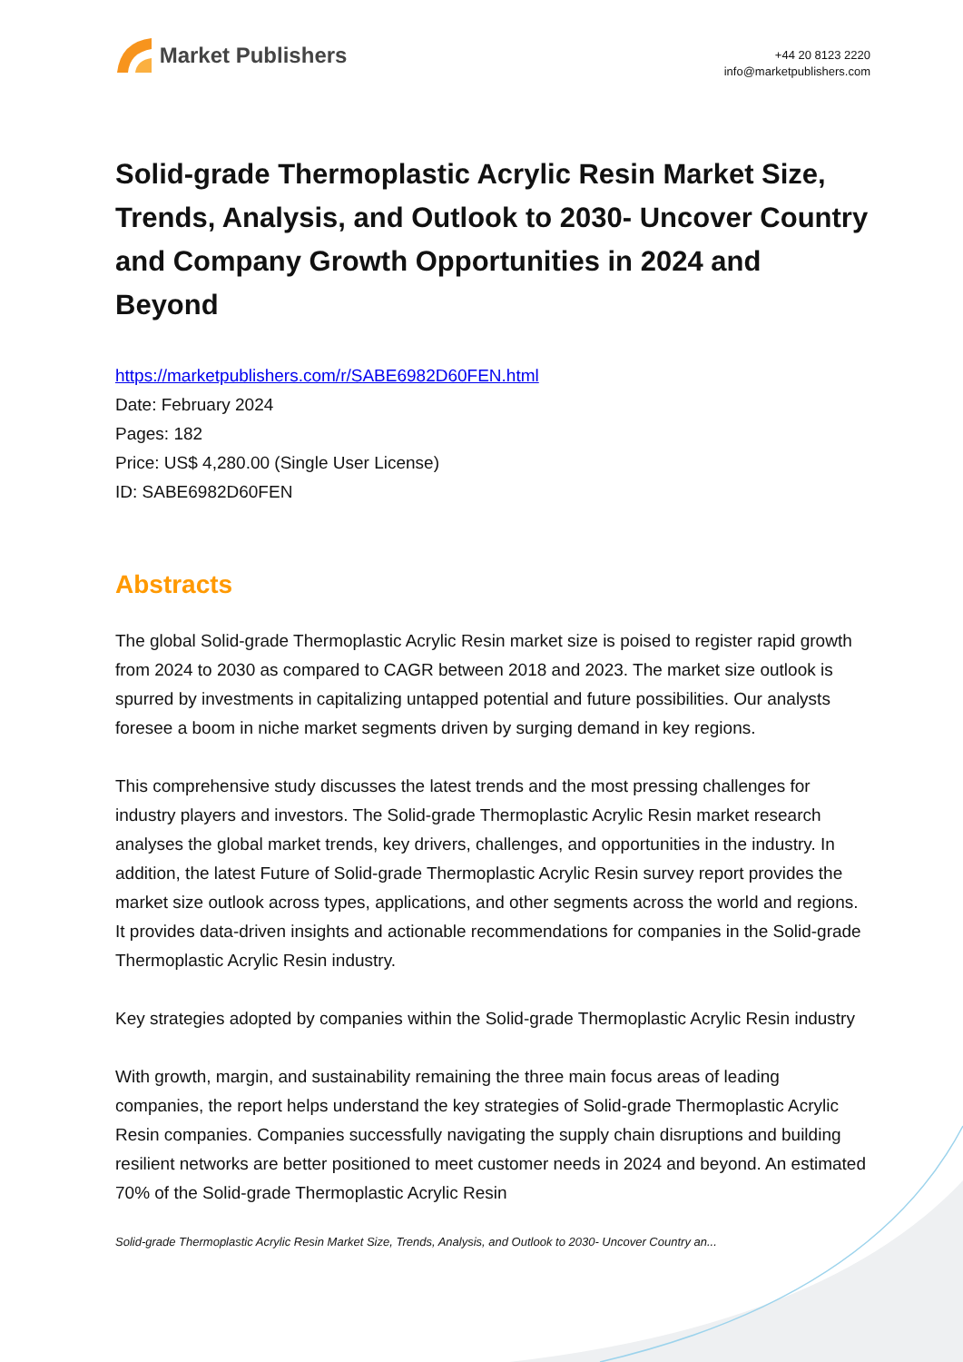Market Publishers
+44 20 8123 2220
info@marketpublishers.com
Solid-grade Thermoplastic Acrylic Resin Market Size, Trends, Analysis, and Outlook to 2030- Uncover Country and Company Growth Opportunities in 2024 and Beyond
https://marketpublishers.com/r/SABE6982D60FEN.html
Date: February 2024
Pages: 182
Price: US$ 4,280.00 (Single User License)
ID: SABE6982D60FEN
Abstracts
The global Solid-grade Thermoplastic Acrylic Resin market size is poised to register rapid growth from 2024 to 2030 as compared to CAGR between 2018 and 2023. The market size outlook is spurred by investments in capitalizing untapped potential and future possibilities. Our analysts foresee a boom in niche market segments driven by surging demand in key regions.
This comprehensive study discusses the latest trends and the most pressing challenges for industry players and investors. The Solid-grade Thermoplastic Acrylic Resin market research analyses the global market trends, key drivers, challenges, and opportunities in the industry. In addition, the latest Future of Solid-grade Thermoplastic Acrylic Resin survey report provides the market size outlook across types, applications, and other segments across the world and regions. It provides data-driven insights and actionable recommendations for companies in the Solid-grade Thermoplastic Acrylic Resin industry.
Key strategies adopted by companies within the Solid-grade Thermoplastic Acrylic Resin industry
With growth, margin, and sustainability remaining the three main focus areas of leading companies, the report helps understand the key strategies of Solid-grade Thermoplastic Acrylic Resin companies. Companies successfully navigating the supply chain disruptions and building resilient networks are better positioned to meet customer needs in 2024 and beyond. An estimated 70% of the Solid-grade Thermoplastic Acrylic Resin
Solid-grade Thermoplastic Acrylic Resin Market Size, Trends, Analysis, and Outlook to 2030- Uncover Country an...